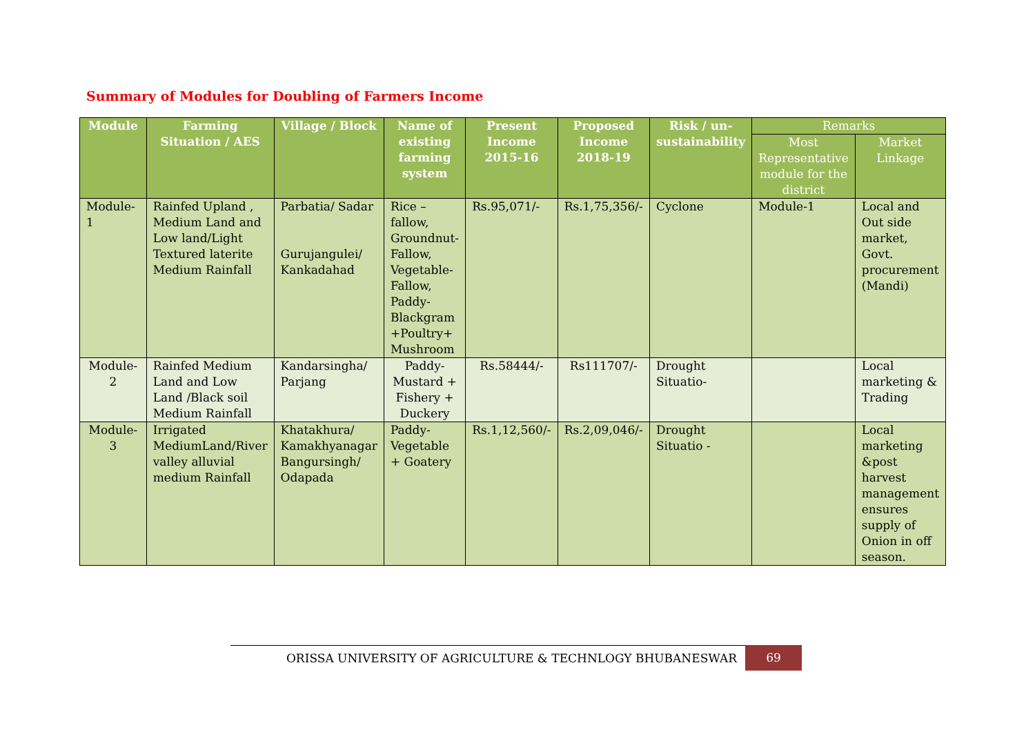Summary of Modules for Doubling of Farmers Income
| Module | Farming Situation / AES | Village / Block | Name of existing farming system | Present Income 2015-16 | Proposed Income 2018-19 | Risk / un-sustainability | Remarks | |
| --- | --- | --- | --- | --- | --- | --- | --- | --- |
| | | | | | | | Most Representative module for the district | Market Linkage |
| Module-1 | Rainfed Upland , Medium Land and Low land/Light Textured laterite Medium Rainfall | Parbatia/ Sadar Gurujangulei/ Kankadahad | Rice – fallow, Groundnut-Fallow, Vegetable-Fallow, Paddy-Blackgram +Poultry+ Mushroom | Rs.95,071/- | Rs.1,75,356/- | Cyclone | Module-1 | Local and Out side market, Govt. procurement (Mandi) |
| Module-2 | Rainfed Medium Land and Low Land /Black soil Medium Rainfall | Kandarsingha/ Parjang | Paddy-Mustard + Fishery + Duckery | Rs.58444/- | Rs111707/- | Drought Situatio- | | Local marketing & Trading |
| Module-3 | Irrigated MediumLand/River valley alluvial medium Rainfall | Khatakhura/ Kamakhyanagar Bangursingh/ Odapada | Paddy-Vegetable + Goatery | Rs.1,12,560/- | Rs.2,09,046/- | Drought Situatio - | | Local marketing &post harvest management ensures supply of Onion in off season. |
ORISSA UNIVERSITY OF AGRICULTURE & TECHNLOGY BHUBANESWAR 69